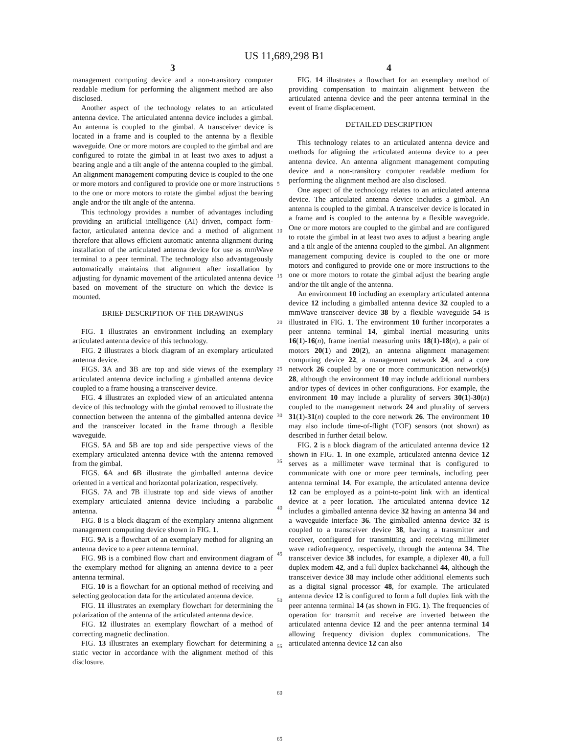US 11,689,298 B1
3
management computing device and a non-transitory computer readable medium for performing the alignment method are also disclosed.
Another aspect of the technology relates to an articulated antenna device. The articulated antenna device includes a gimbal. An antenna is coupled to the gimbal. A transceiver device is located in a frame and is coupled to the antenna by a flexible waveguide. One or more motors are coupled to the gimbal and are configured to rotate the gimbal in at least two axes to adjust a bearing angle and a tilt angle of the antenna coupled to the gimbal. An alignment management computing device is coupled to the one or more motors and configured to provide one or more instructions to the one or more motors to rotate the gimbal adjust the bearing angle and/or the tilt angle of the antenna.
This technology provides a number of advantages including providing an artificial intelligence (AI) driven, compact form-factor, articulated antenna device and a method of alignment therefore that allows efficient automatic antenna alignment during installation of the articulated antenna device for use as mmWave terminal to a peer terminal. The technology also advantageously automatically maintains that alignment after installation by adjusting for dynamic movement of the articulated antenna device based on movement of the structure on which the device is mounted.
BRIEF DESCRIPTION OF THE DRAWINGS
FIG. 1 illustrates an environment including an exemplary articulated antenna device of this technology.
FIG. 2 illustrates a block diagram of an exemplary articulated antenna device.
FIGS. 3 A and 3 B are top and side views of the exemplary articulated antenna device including a gimballed antenna device coupled to a frame housing a transceiver device.
FIG. 4 illustrates an exploded view of an articulated antenna device of this technology with the gimbal removed to illustrate the connection between the antenna of the gimballed antenna device and the transceiver located in the frame through a flexible waveguide.
FIGS. 5 A and 5 B are top and side perspective views of the exemplary articulated antenna device with the antenna removed from the gimbal.
FIGS. 6 A and 6 B illustrate the gimballed antenna device oriented in a vertical and horizontal polarization, respectively.
FIGS. 7 A and 7 B illustrate top and side views of another exemplary articulated antenna device including a parabolic antenna.
FIG. 8 is a block diagram of the exemplary antenna alignment management computing device shown in FIG. 1.
FIG. 9 A is a flowchart of an exemplary method for aligning an antenna device to a peer antenna terminal.
FIG. 9 B is a combined flow chart and environment diagram of the exemplary method for aligning an antenna device to a peer antenna terminal.
FIG. 10 is a flowchart for an optional method of receiving and selecting geolocation data for the articulated antenna device.
FIG. 11 illustrates an exemplary flowchart for determining the polarization of the antenna of the articulated antenna device.
FIG. 12 illustrates an exemplary flowchart of a method of correcting magnetic declination.
FIG. 13 illustrates an exemplary flowchart for determining a static vector in accordance with the alignment method of this disclosure.
5
10
15
20
25
30
35
40
45
50
55
60
65
4
FIG. 14 illustrates a flowchart for an exemplary method of providing compensation to maintain alignment between the articulated antenna device and the peer antenna terminal in the event of frame displacement.
DETAILED DESCRIPTION
This technology relates to an articulated antenna device and methods for aligning the articulated antenna device to a peer antenna device. An antenna alignment management computing device and a non-transitory computer readable medium for performing the alignment method are also disclosed.
One aspect of the technology relates to an articulated antenna device. The articulated antenna device includes a gimbal. An antenna is coupled to the gimbal. A transceiver device is located in a frame and is coupled to the antenna by a flexible waveguide. One or more motors are coupled to the gimbal and are configured to rotate the gimbal in at least two axes to adjust a bearing angle and a tilt angle of the antenna coupled to the gimbal. An alignment management computing device is coupled to the one or more motors and configured to provide one or more instructions to the one or more motors to rotate the gimbal adjust the bearing angle and/or the tilt angle of the antenna.
An environment 10 including an exemplary articulated antenna device 12 including a gimballed antenna device 32 coupled to a mmWave transceiver device 38 by a flexible waveguide 54 is illustrated in FIG. 1. The environment 10 further incorporates a peer antenna terminal 14, gimbal inertial measuring units 16(1)-16(n), frame inertial measuring units 18(1)-18(n), a pair of motors 20(1) and 20(2), an antenna alignment management computing device 22, a management network 24, and a core network 26 coupled by one or more communication network(s) 28, although the environment 10 may include additional numbers and/or types of devices in other configurations. For example, the environment 10 may include a plurality of servers 30(1)-30(n) coupled to the management network 24 and plurality of servers 31(1)-31(n) coupled to the core network 26. The environment 10 may also include time-of-flight (TOF) sensors (not shown) as described in further detail below.
FIG. 2 is a block diagram of the articulated antenna device 12 shown in FIG. 1. In one example, articulated antenna device 12 serves as a millimeter wave terminal that is configured to communicate with one or more peer terminals, including peer antenna terminal 14. For example, the articulated antenna device 12 can be employed as a point-to-point link with an identical device at a peer location. The articulated antenna device 12 includes a gimballed antenna device 32 having an antenna 34 and a waveguide interface 36. The gimballed antenna device 32 is coupled to a transceiver device 38, having a transmitter and receiver, configured for transmitting and receiving millimeter wave radiofrequency, respectively, through the antenna 34. The transceiver device 38 includes, for example, a diplexer 40, a full duplex modem 42, and a full duplex backchannel 44, although the transceiver device 38 may include other additional elements such as a digital signal processor 48, for example. The articulated antenna device 12 is configured to form a full duplex link with the peer antenna terminal 14 (as shown in FIG. 1). The frequencies of operation for transmit and receive are inverted between the articulated antenna device 12 and the peer antenna terminal 14 allowing frequency division duplex communications. The articulated antenna device 12 can also